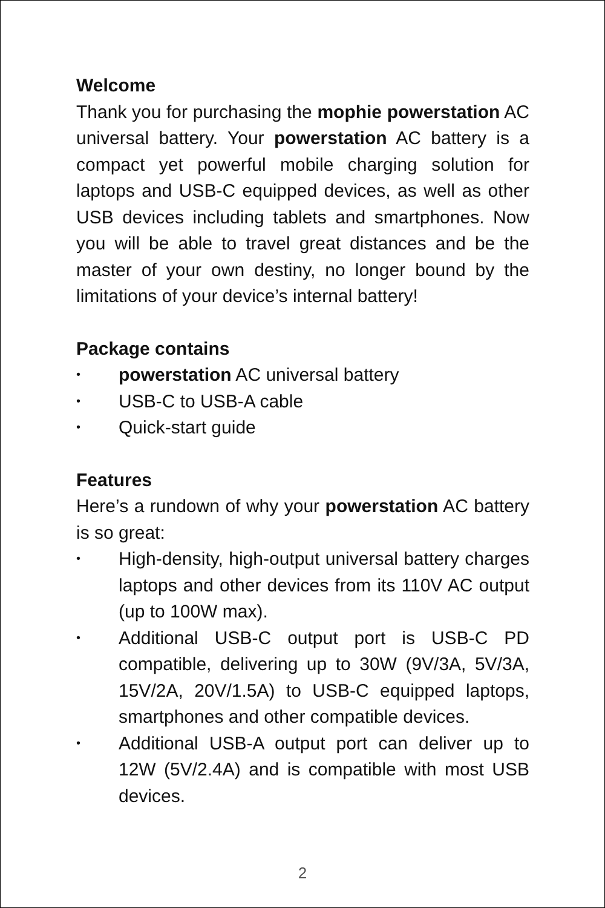Welcome
Thank you for purchasing the mophie powerstation AC universal battery. Your powerstation AC battery is a compact yet powerful mobile charging solution for laptops and USB-C equipped devices, as well as other USB devices including tablets and smartphones. Now you will be able to travel great distances and be the master of your own destiny, no longer bound by the limitations of your device’s internal battery!
Package contains
• powerstation AC universal battery
• USB-C to USB-A cable
• Quick-start guide
Features
Here’s a rundown of why your powerstation AC battery is so great:
• High-density, high-output universal battery charges laptops and other devices from its 110V AC output (up to 100W max).
• Additional USB-C output port is USB-C PD compatible, delivering up to 30W (9V/3A, 5V/3A, 15V/2A, 20V/1.5A) to USB-C equipped laptops, smartphones and other compatible devices.
• Additional USB-A output port can deliver up to 12W (5V/2.4A) and is compatible with most USB devices.
2